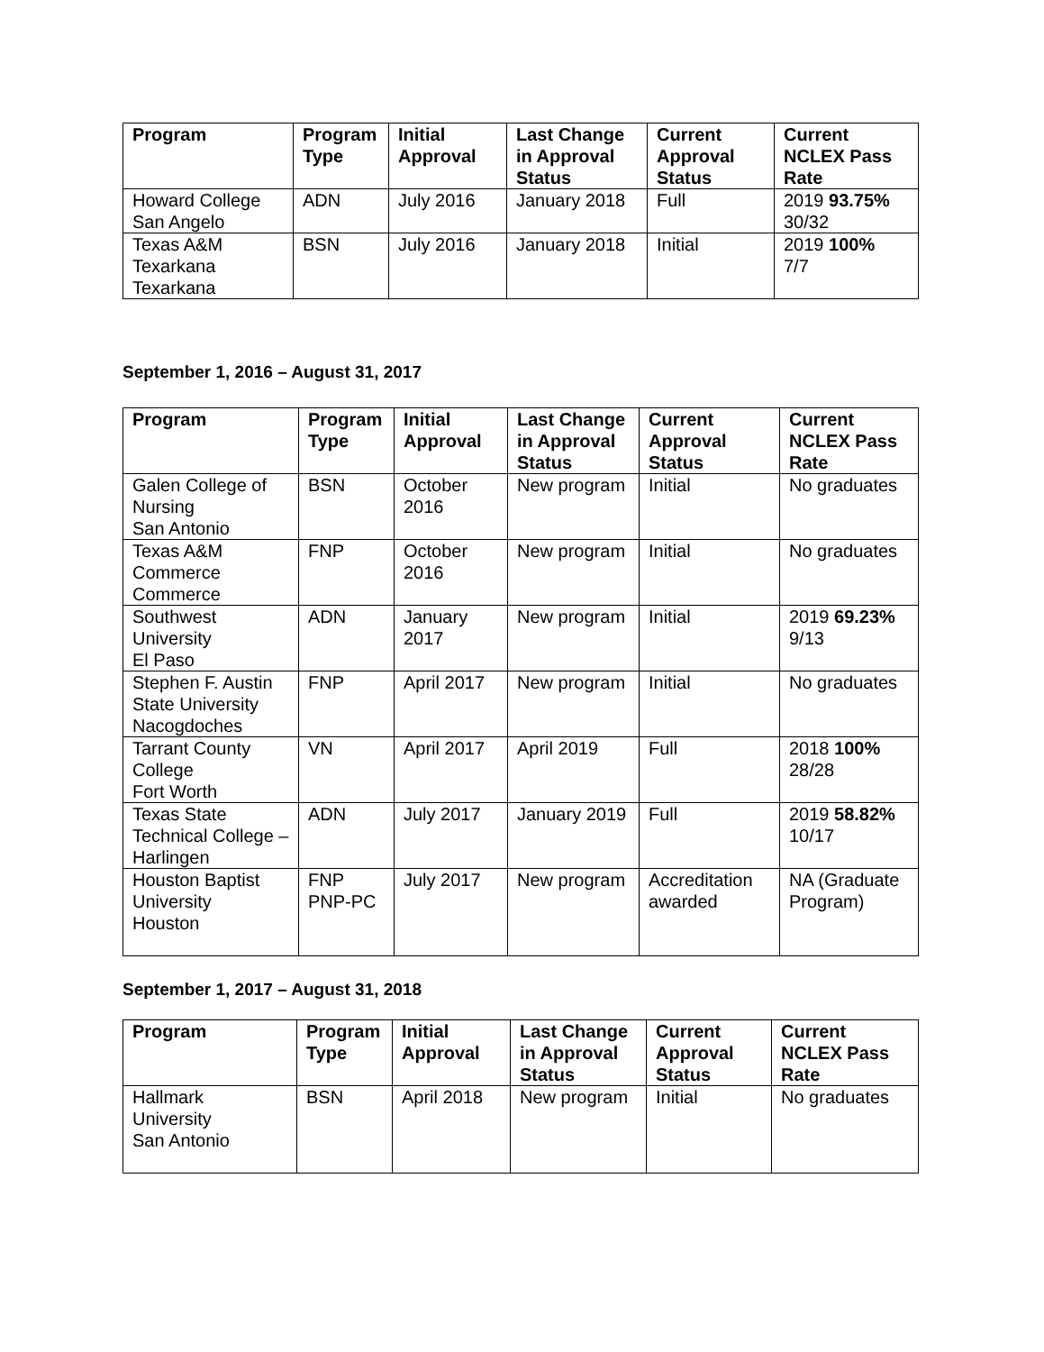| Program | Program Type | Initial Approval | Last Change in Approval Status | Current Approval Status | Current NCLEX Pass Rate |
| --- | --- | --- | --- | --- | --- |
| Howard College San Angelo | ADN | July 2016 | January 2018 | Full | 2019 93.75% 30/32 |
| Texas A&M Texarkana Texarkana | BSN | July 2016 | January 2018 | Initial | 2019 100% 7/7 |
September 1, 2016 – August 31, 2017
| Program | Program Type | Initial Approval | Last Change in Approval Status | Current Approval Status | Current NCLEX Pass Rate |
| --- | --- | --- | --- | --- | --- |
| Galen College of Nursing San Antonio | BSN | October 2016 | New program | Initial | No graduates |
| Texas A&M Commerce Commerce | FNP | October 2016 | New program | Initial | No graduates |
| Southwest University El Paso | ADN | January 2017 | New program | Initial | 2019 69.23% 9/13 |
| Stephen F. Austin State University Nacogdoches | FNP | April 2017 | New program | Initial | No graduates |
| Tarrant County College Fort Worth | VN | April 2017 | April 2019 | Full | 2018 100% 28/28 |
| Texas State Technical College – Harlingen | ADN | July 2017 | January 2019 | Full | 2019 58.82% 10/17 |
| Houston Baptist University Houston | FNP PNP-PC | July 2017 | New program | Accreditation awarded | NA (Graduate Program) |
September 1, 2017 – August 31, 2018
| Program | Program Type | Initial Approval | Last Change in Approval Status | Current Approval Status | Current NCLEX Pass Rate |
| --- | --- | --- | --- | --- | --- |
| Hallmark University San Antonio | BSN | April 2018 | New program | Initial | No graduates |